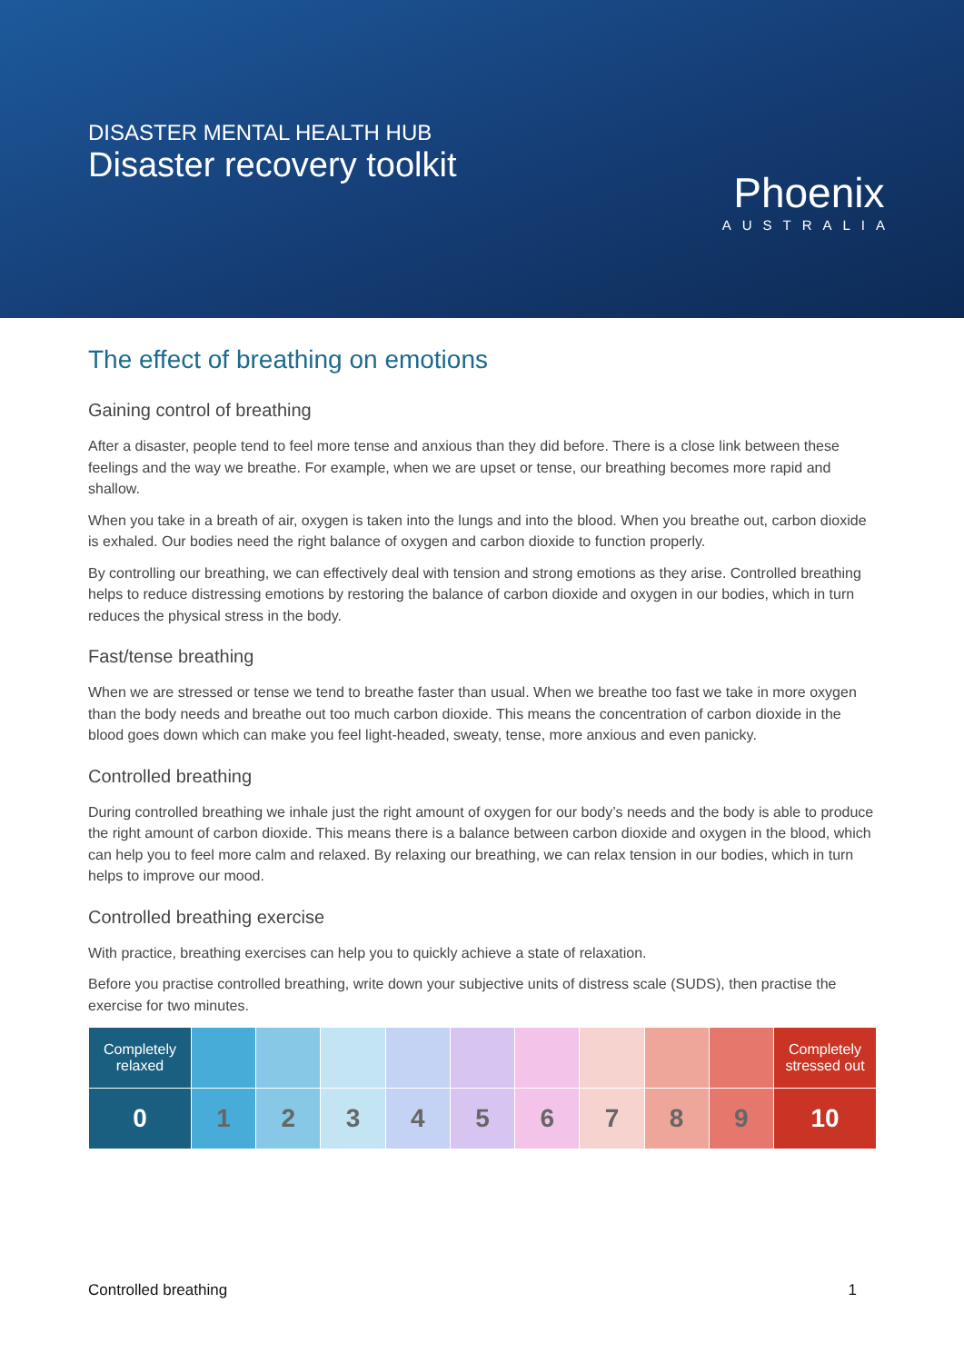DISASTER MENTAL HEALTH HUB
Disaster recovery toolkit
Phoenix
AUSTRALIA
The effect of breathing on emotions
Gaining control of breathing
After a disaster, people tend to feel more tense and anxious than they did before. There is a close link between these feelings and the way we breathe. For example, when we are upset or tense, our breathing becomes more rapid and shallow.
When you take in a breath of air, oxygen is taken into the lungs and into the blood. When you breathe out, carbon dioxide is exhaled. Our bodies need the right balance of oxygen and carbon dioxide to function properly.
By controlling our breathing, we can effectively deal with tension and strong emotions as they arise. Controlled breathing helps to reduce distressing emotions by restoring the balance of carbon dioxide and oxygen in our bodies, which in turn reduces the physical stress in the body.
Fast/tense breathing
When we are stressed or tense we tend to breathe faster than usual. When we breathe too fast we take in more oxygen than the body needs and breathe out too much carbon dioxide. This means the concentration of carbon dioxide in the blood goes down which can make you feel light-headed, sweaty, tense, more anxious and even panicky.
Controlled breathing
During controlled breathing we inhale just the right amount of oxygen for our body’s needs and the body is able to produce the right amount of carbon dioxide. This means there is a balance between carbon dioxide and oxygen in the blood, which can help you to feel more calm and relaxed. By relaxing our breathing, we can relax tension in our bodies, which in turn helps to improve our mood.
Controlled breathing exercise
With practice, breathing exercises can help you to quickly achieve a state of relaxation.
Before you practise controlled breathing, write down your subjective units of distress scale (SUDS), then practise the exercise for two minutes.
| Completely relaxed | | | | | | | | | | Completely stressed out |
| 0 | 1 | 2 | 3 | 4 | 5 | 6 | 7 | 8 | 9 | 10 |
Controlled breathing 1